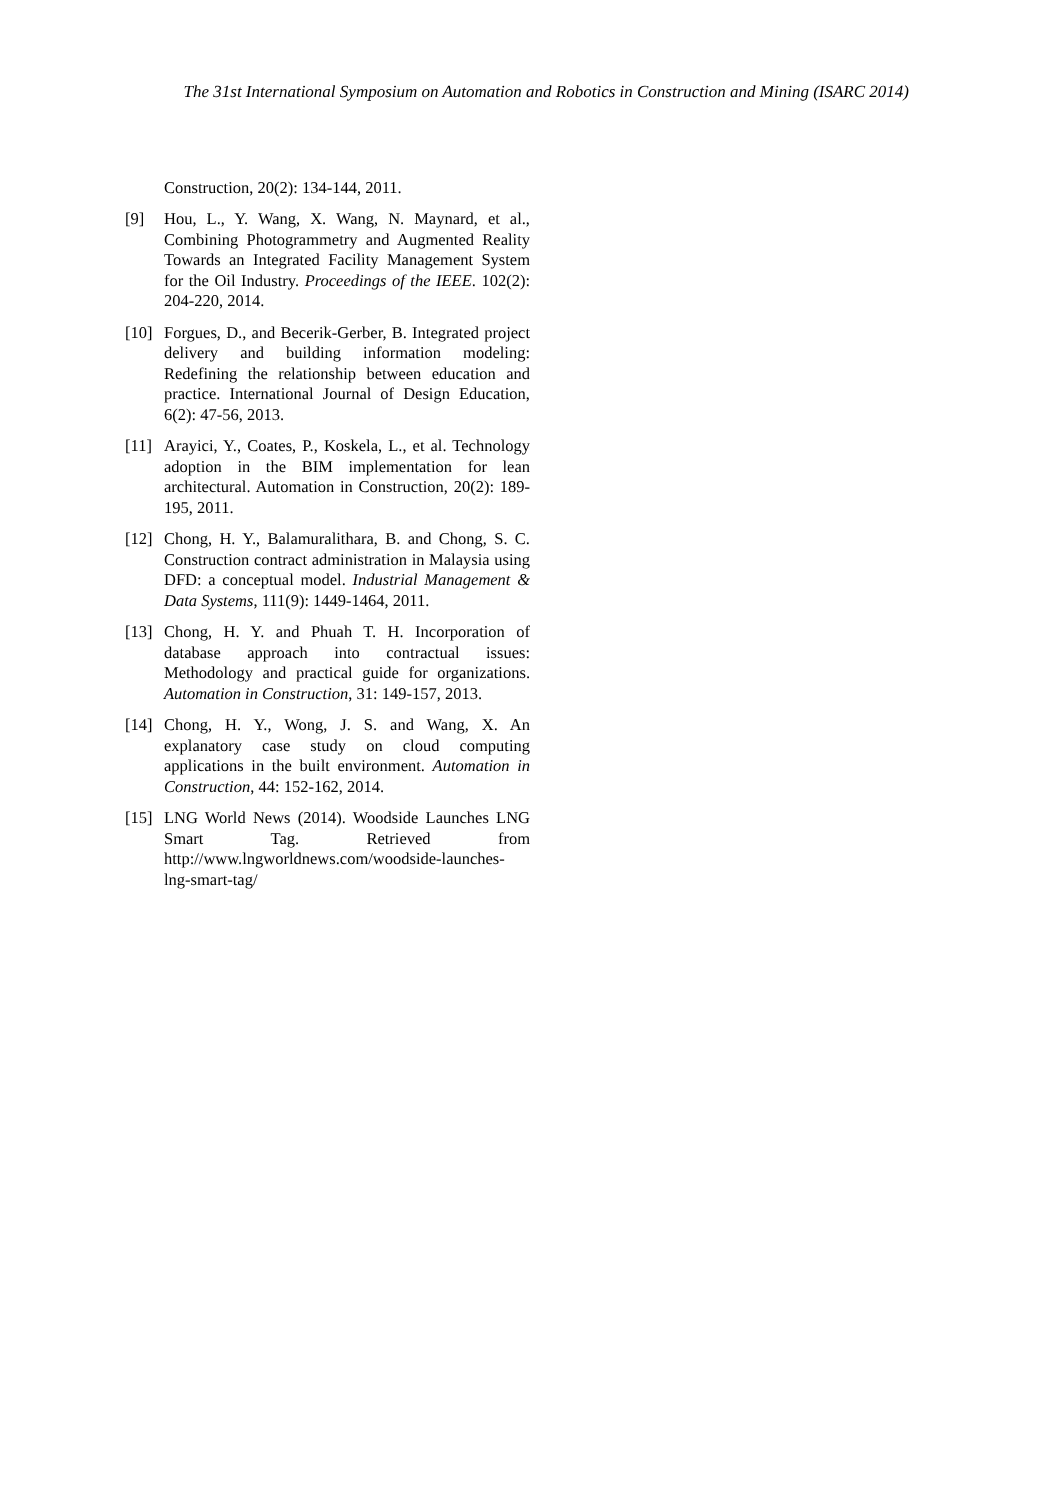The 31st International Symposium on Automation and Robotics in Construction and Mining (ISARC 2014)
Construction, 20(2): 134-144, 2011.
[9] Hou, L., Y. Wang, X. Wang, N. Maynard, et al., Combining Photogrammetry and Augmented Reality Towards an Integrated Facility Management System for the Oil Industry. Proceedings of the IEEE. 102(2): 204-220, 2014.
[10]
Forgues, D., and Becerik-Gerber, B. Integrated project delivery and building information modeling: Redefining the relationship between education and practice. International Journal of Design Education, 6(2): 47-56, 2013.
[11]
Arayici, Y., Coates, P., Koskela, L., et al. Technology adoption in the BIM implementation for lean architectural. Automation in Construction, 20(2): 189-195, 2011.
[12]
Chong, H. Y., Balamuralithara, B. and Chong, S. C. Construction contract administration in Malaysia using DFD: a conceptual model. Industrial Management & Data Systems, 111(9): 1449-1464, 2011.
[13]
Chong, H. Y. and Phuah T. H. Incorporation of database approach into contractual issues: Methodology and practical guide for organizations. Automation in Construction, 31: 149-157, 2013.
[14]
Chong, H. Y., Wong, J. S. and Wang, X. An explanatory case study on cloud computing applications in the built environment. Automation in Construction, 44: 152-162, 2014.
[15]
LNG World News (2014). Woodside Launches LNG Smart Tag. Retrieved from http://www.lngworldnews.com/woodside-launches-lng-smart-tag/